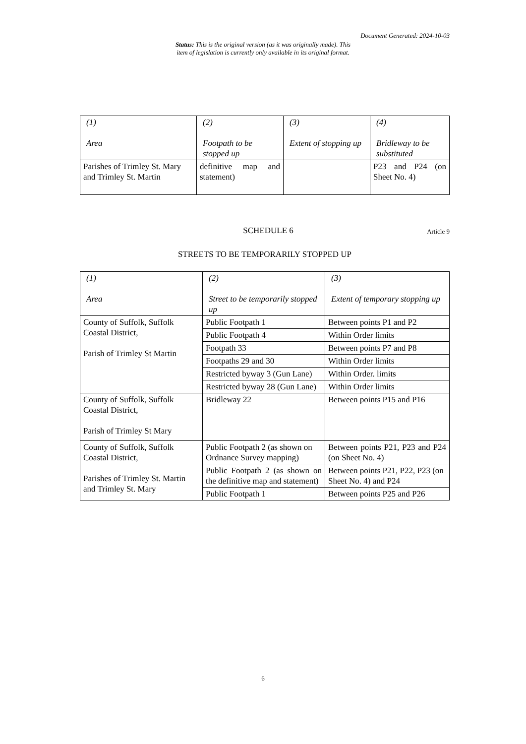Document Generated: 2024-10-03
Status: This is the original version (as it was originally made). This
item of legislation is currently only available in its original format.
| (1) Area | (2) Footpath to be stopped up | (3) Extent of stopping up | (4) Bridleway to be substituted |
| Parishes of Trimley St. Mary and Trimley St. Martin | definitive map and statement) | | P23 and P24 (on Sheet No. 4) |
SCHEDULE 6
Article 9
STREETS TO BE TEMPORARILY STOPPED UP
| (1) Area | (2) Street to be temporarily stopped up | (3) Extent of temporary stopping up |
| County of Suffolk, Suffolk Coastal District, Parish of Trimley St Martin | Public Footpath 1 | Between points P1 and P2 |
| | Public Footpath 4 | Within Order limits |
| | Footpath 33 | Between points P7 and P8 |
| | Footpaths 29 and 30 | Within Order limits |
| | Restricted byway 3 (Gun Lane) | Within Order. limits |
| | Restricted byway 28 (Gun Lane) | Within Order limits |
| County of Suffolk, Suffolk Coastal District, Parish of Trimley St Mary | Bridleway 22 | Between points P15 and P16 |
| County of Suffolk, Suffolk Coastal District, Parishes of Trimley St. Martin and Trimley St. Mary | Public Footpath 2 (as shown on Ordnance Survey mapping) | Between points P21, P23 and P24 (on Sheet No. 4) |
| | Public Footpath 2 (as shown on the definitive map and statement) | Between points P21, P22, P23 (on Sheet No. 4) and P24 |
| | Public Footpath 1 | Between points P25 and P26 |
6